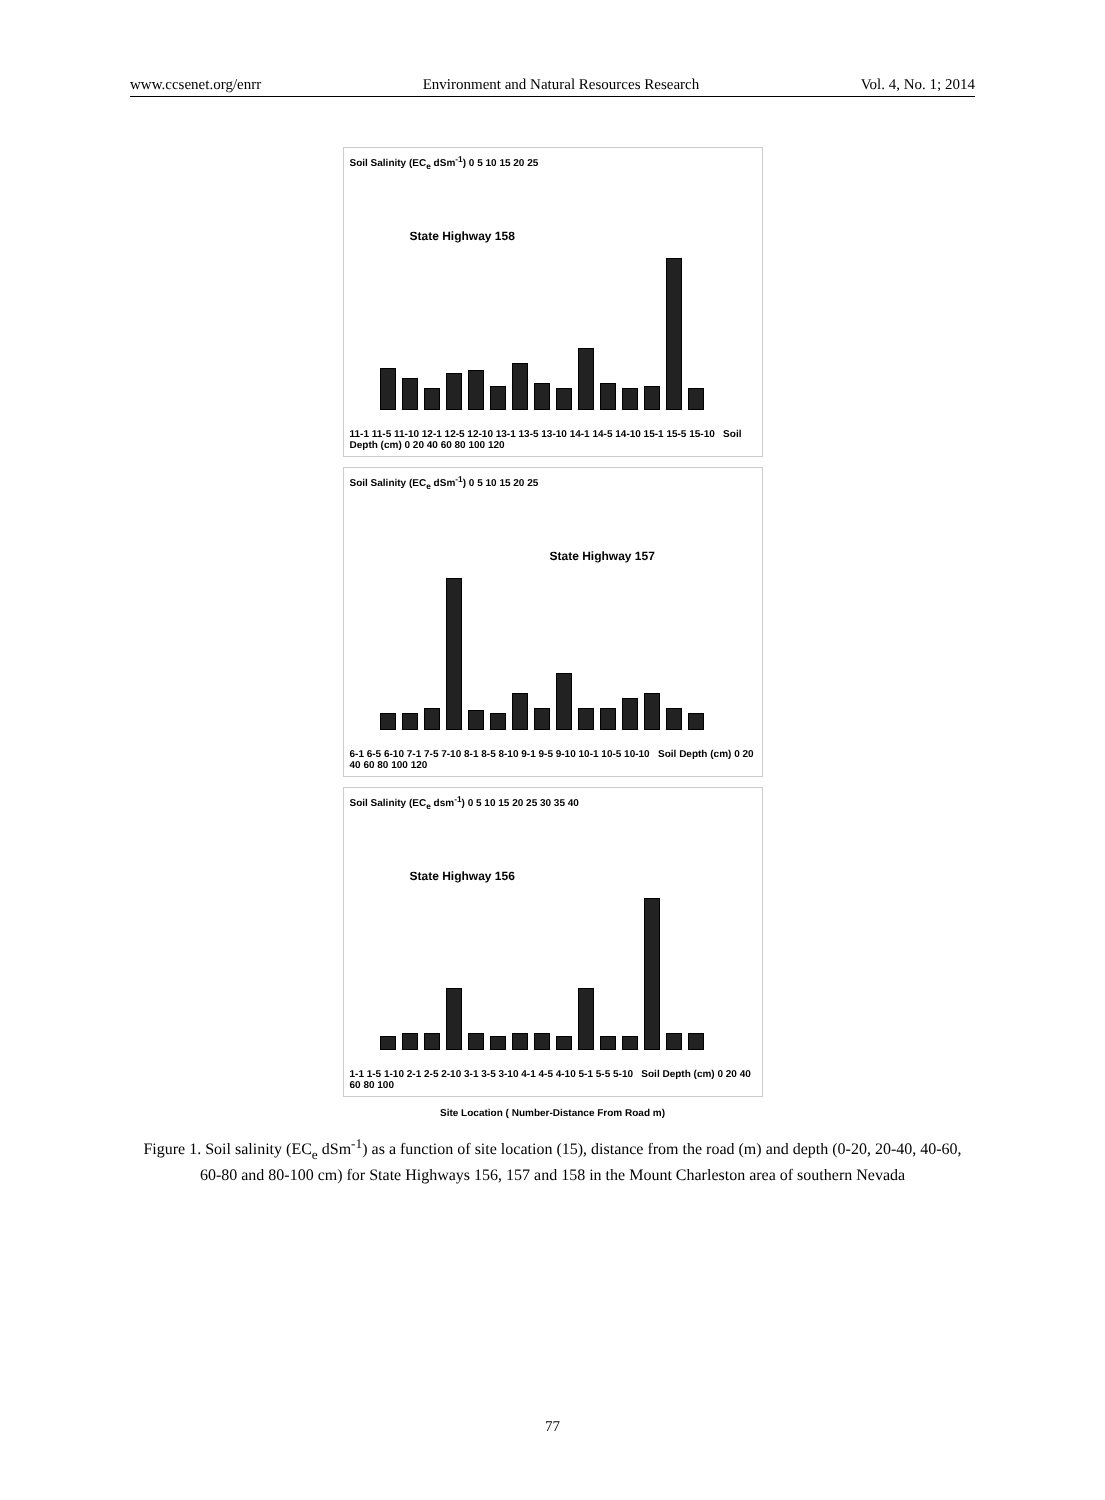www.ccsenet.org/enrr Environment and Natural Resources Research Vol. 4, No. 1; 2014
Soil Salinity (EC<sub>e</sub> dSm<sup>-1</sup>) 0 5 10 15 20 25
State Highway 158
11-1 11-5 11-10 12-1 12-5 12-10 13-1 13-5 13-10 14-1 14-5 14-10 15-1 15-5 15-10 Soil Depth (cm) 0 20 40 60 80 100 120
Soil Salinity (EC<sub>e</sub> dSm<sup>-1</sup>) 0 5 10 15 20 25
State Highway 157
6-1 6-5 6-10 7-1 7-5 7-10 8-1 8-5 8-10 9-1 9-5 9-10 10-1 10-5 10-10 Soil Depth (cm) 0 20 40 60 80 100 120
Soil Salinity (EC<sub>e</sub> dsm<sup>-1</sup>) 0 5 10 15 20 25 30 35 40
State Highway 156
1-1 1-5 1-10 2-1 2-5 2-10 3-1 3-5 3-10 4-1 4-5 4-10 5-1 5-5 5-10 Soil Depth (cm) 0 20 40 60 80 100
Site Location ( Number-Distance From Road m)
Figure 1. Soil salinity (EC<sub>e</sub> dSm<sup>-1</sup>) as a function of site location (15), distance from the road (m) and depth (0-20, 20-40, 40-60, 60-80 and 80-100 cm) for State Highways 156, 157 and 158 in the Mount Charleston area of southern Nevada
77